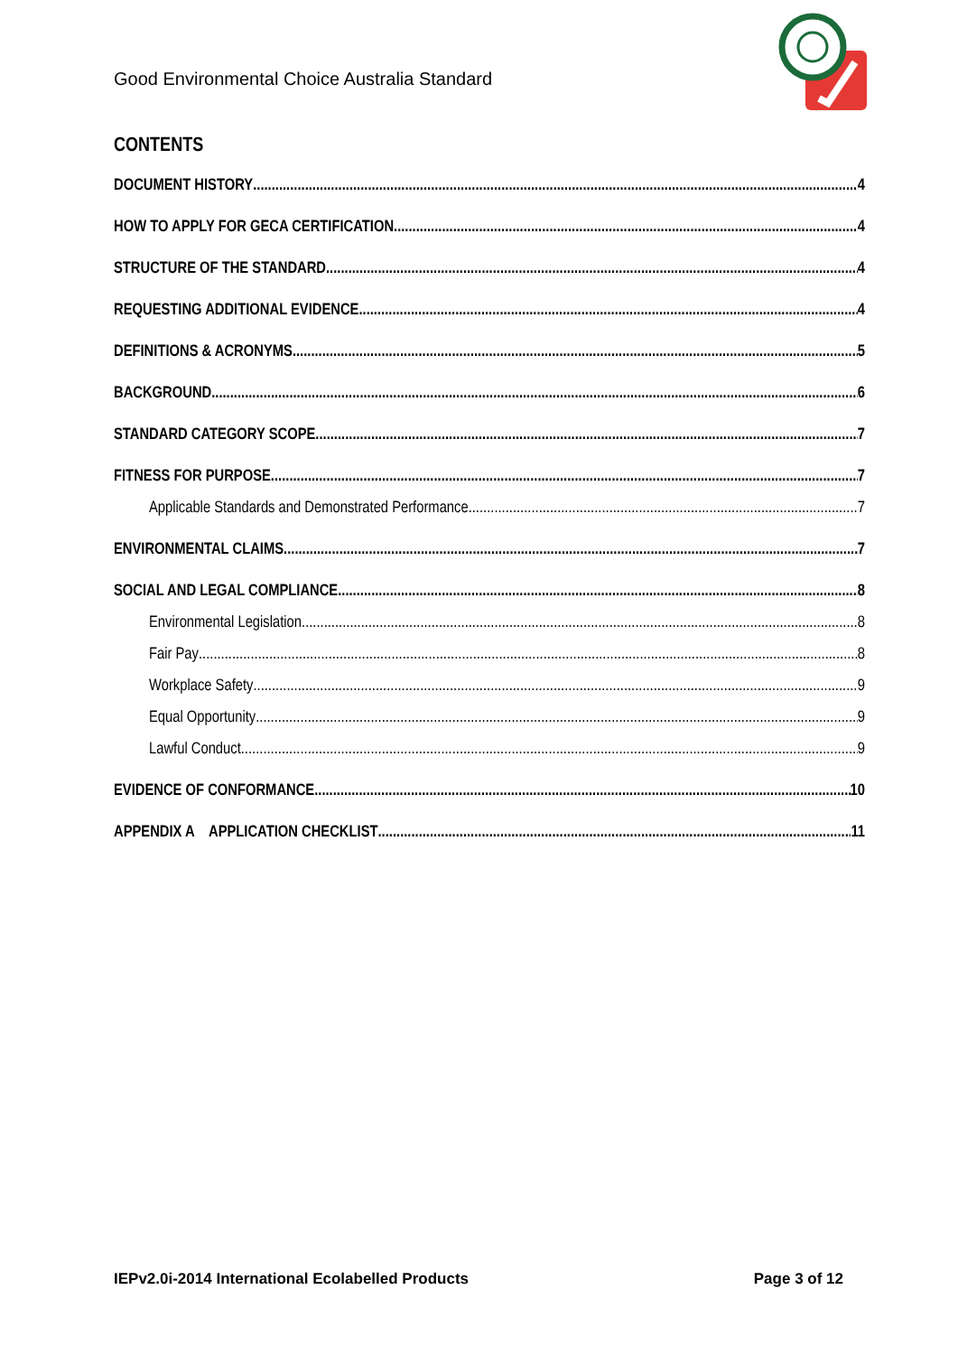Good Environmental Choice Australia Standard
CONTENTS
DOCUMENT HISTORY 4
HOW TO APPLY FOR GECA CERTIFICATION 4
STRUCTURE OF THE STANDARD 4
REQUESTING ADDITIONAL EVIDENCE 4
DEFINITIONS & ACRONYMS 5
BACKGROUND 6
STANDARD CATEGORY SCOPE 7
FITNESS FOR PURPOSE 7
Applicable Standards and Demonstrated Performance 7
ENVIRONMENTAL CLAIMS 7
SOCIAL AND LEGAL COMPLIANCE 8
Environmental Legislation 8
Fair Pay 8
Workplace Safety 9
Equal Opportunity 9
Lawful Conduct 9
EVIDENCE OF CONFORMANCE 10
APPENDIX A APPLICATION CHECKLIST 11
IEPv2.0i-2014 International Ecolabelled Products Page 3 of 12